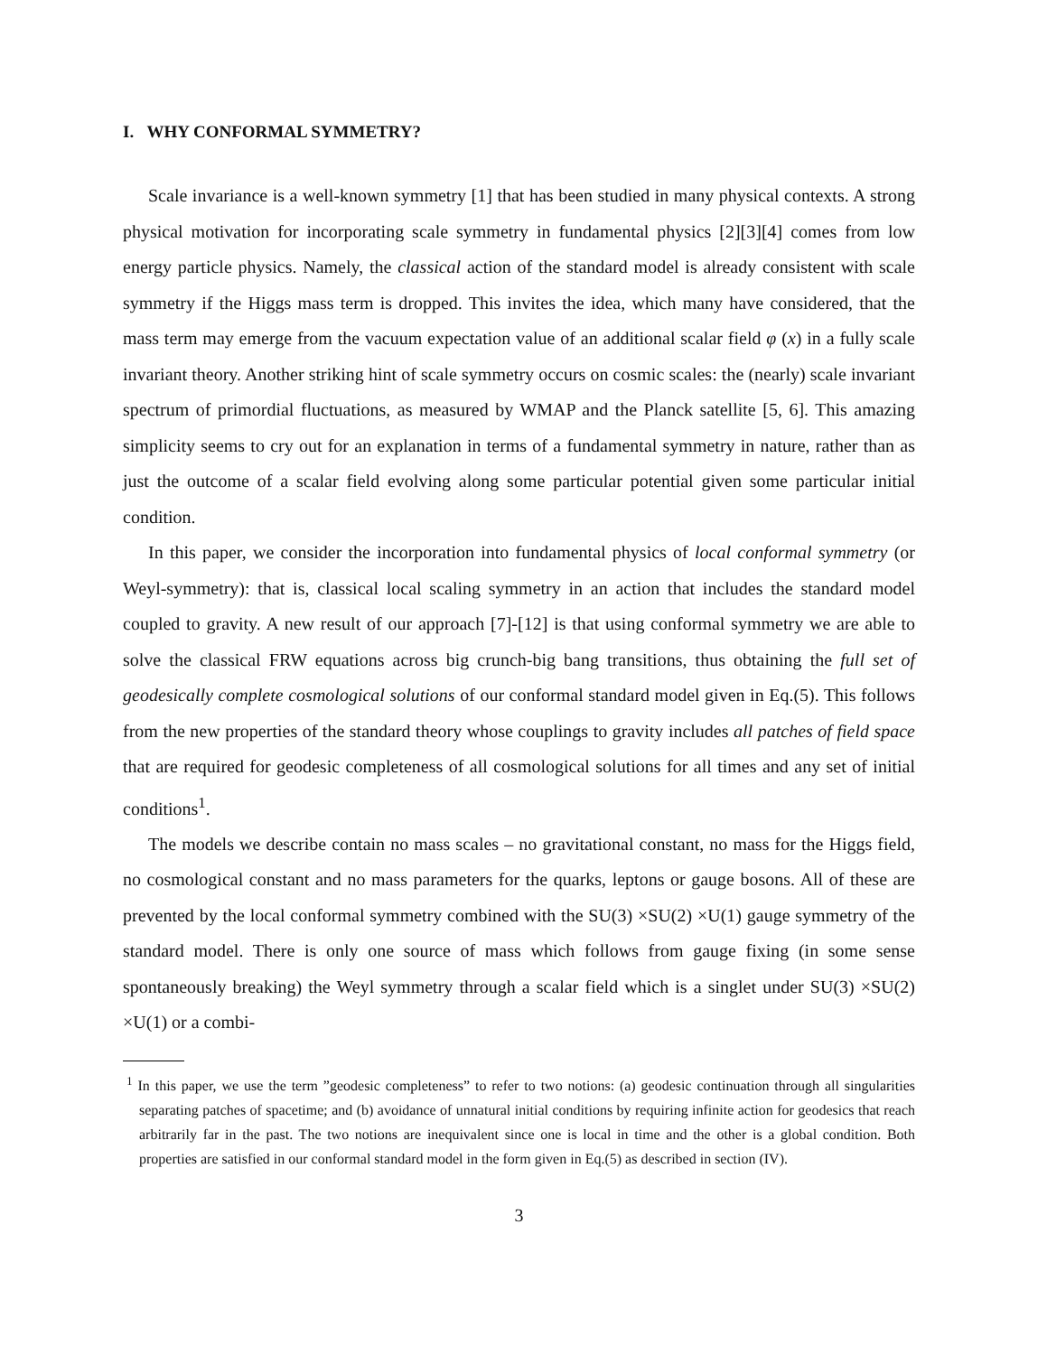I. WHY CONFORMAL SYMMETRY?
Scale invariance is a well-known symmetry [1] that has been studied in many physical contexts. A strong physical motivation for incorporating scale symmetry in fundamental physics [2][3][4] comes from low energy particle physics. Namely, the classical action of the standard model is already consistent with scale symmetry if the Higgs mass term is dropped. This invites the idea, which many have considered, that the mass term may emerge from the vacuum expectation value of an additional scalar field φ (x) in a fully scale invariant theory. Another striking hint of scale symmetry occurs on cosmic scales: the (nearly) scale invariant spectrum of primordial fluctuations, as measured by WMAP and the Planck satellite [5, 6]. This amazing simplicity seems to cry out for an explanation in terms of a fundamental symmetry in nature, rather than as just the outcome of a scalar field evolving along some particular potential given some particular initial condition.
In this paper, we consider the incorporation into fundamental physics of local conformal symmetry (or Weyl-symmetry): that is, classical local scaling symmetry in an action that includes the standard model coupled to gravity. A new result of our approach [7]-[12] is that using conformal symmetry we are able to solve the classical FRW equations across big crunch-big bang transitions, thus obtaining the full set of geodesically complete cosmological solutions of our conformal standard model given in Eq.(5). This follows from the new properties of the standard theory whose couplings to gravity includes all patches of field space that are required for geodesic completeness of all cosmological solutions for all times and any set of initial conditions<sup>1</sup>.
The models we describe contain no mass scales – no gravitational constant, no mass for the Higgs field, no cosmological constant and no mass parameters for the quarks, leptons or gauge bosons. All of these are prevented by the local conformal symmetry combined with the SU(3) ×SU(2) ×U(1) gauge symmetry of the standard model. There is only one source of mass which follows from gauge fixing (in some sense spontaneously breaking) the Weyl symmetry through a scalar field which is a singlet under SU(3) ×SU(2) ×U(1) or a combi-
<sup>1</sup> In this paper, we use the term ”geodesic completeness” to refer to two notions: (a) geodesic continuation through all singularities separating patches of spacetime; and (b) avoidance of unnatural initial conditions by requiring infinite action for geodesics that reach arbitrarily far in the past. The two notions are inequivalent since one is local in time and the other is a global condition. Both properties are satisfied in our conformal standard model in the form given in Eq.(5) as described in section (IV).
3